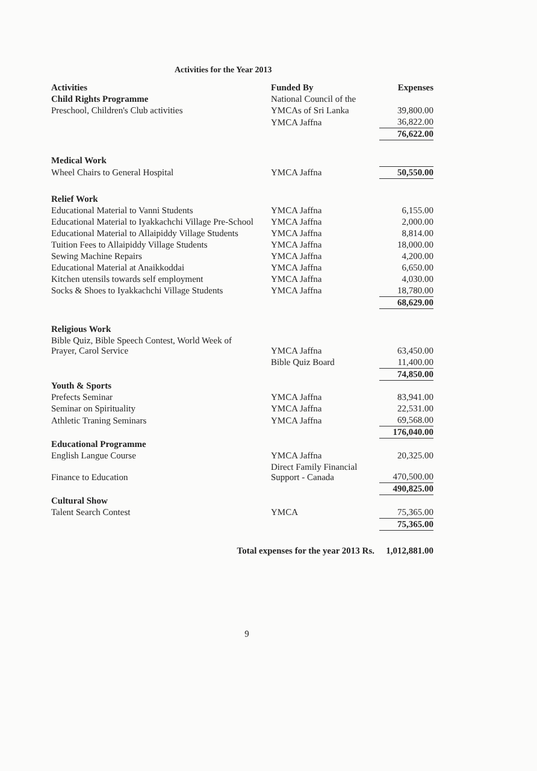Activities for the Year 2013
| Activities | Funded By | Expenses |
| --- | --- | --- |
| Child Rights Programme | National Council of the | |
| Preschool, Children's Club activities | YMCAs of Sri Lanka | 39,800.00 |
| | YMCA Jaffna | 36,822.00 |
| | | 76,622.00 |
| Medical Work | | |
| Wheel Chairs to General Hospital | YMCA Jaffna | 50,550.00 |
| Relief Work | | |
| Educational Material to Vanni Students | YMCA Jaffna | 6,155.00 |
| Educational Material to Iyakkachchi Village Pre-School | YMCA Jaffna | 2,000.00 |
| Educational Material to Allaipiddy Village Students | YMCA Jaffna | 8,814.00 |
| Tuition Fees to Allaipiddy Village Students | YMCA Jaffna | 18,000.00 |
| Sewing Machine Repairs | YMCA Jaffna | 4,200.00 |
| Educational Material at Anaikkoddai | YMCA Jaffna | 6,650.00 |
| Kitchen utensils towards self employment | YMCA Jaffna | 4,030.00 |
| Socks & Shoes to Iyakkachchi Village Students | YMCA Jaffna | 18,780.00 |
| | | 68,629.00 |
| Religious Work | | |
| Bible Quiz, Bible Speech Contest, World Week of Prayer, Carol Service | YMCA Jaffna | 63,450.00 |
| | Bible Quiz Board | 11,400.00 |
| | | 74,850.00 |
| Youth & Sports | | |
| Prefects Seminar | YMCA Jaffna | 83,941.00 |
| Seminar on Spirituality | YMCA Jaffna | 22,531.00 |
| Athletic Traning Seminars | YMCA Jaffna | 69,568.00 |
| | | 176,040.00 |
| Educational Programme | | |
| English Langue Course | YMCA Jaffna | 20,325.00 |
| Finance to Education | Direct Family Financial Support - Canada | 470,500.00 |
| | | 490,825.00 |
| Cultural Show | | |
| Talent Search Contest | YMCA | 75,365.00 |
| | | 75,365.00 |
| Total expenses for the year 2013 Rs. | | 1,012,881.00 |
9